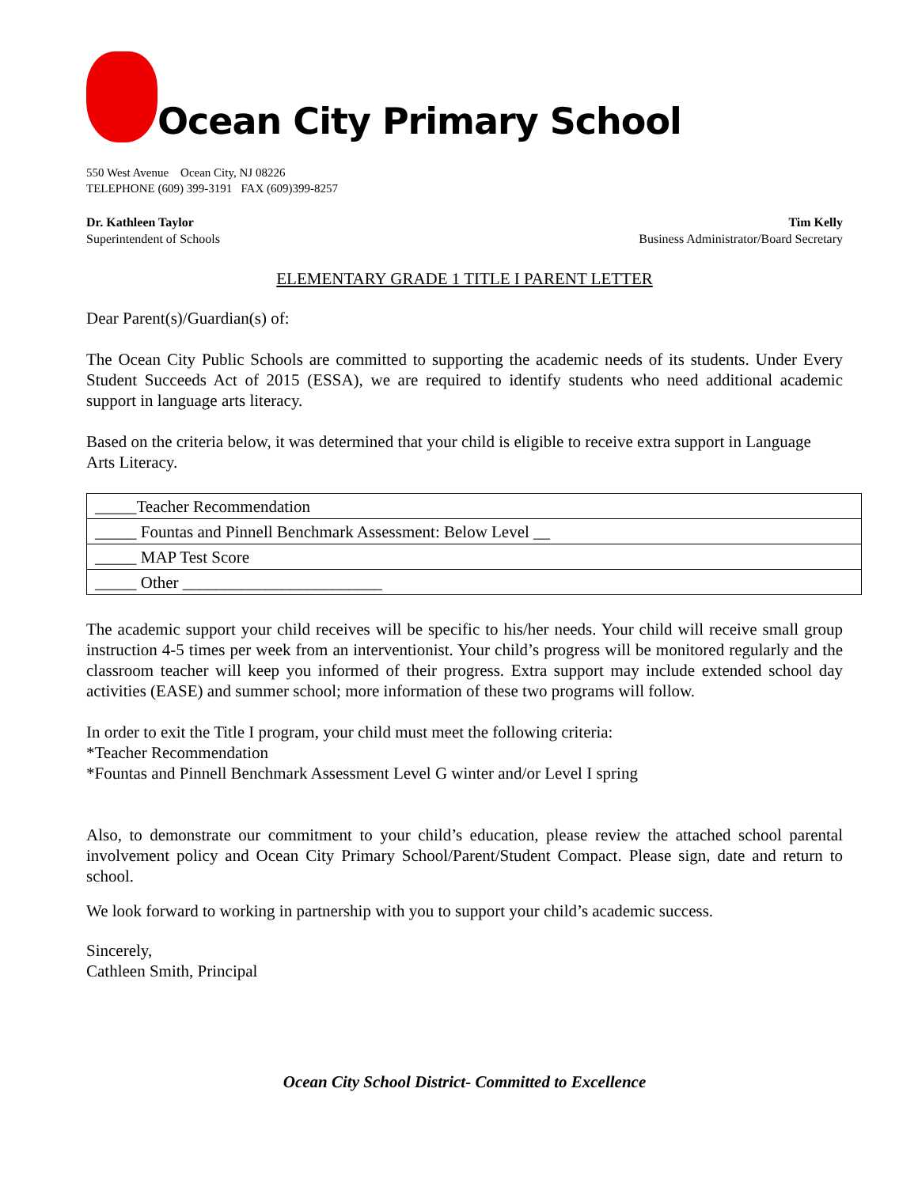Ocean City Primary School
550 West Avenue Ocean City, NJ 08226
TELEPHONE (609) 399-3191 FAX (609)399-8257
Dr. Kathleen Taylor
Superintendent of Schools
Tim Kelly
Business Administrator/Board Secretary
ELEMENTARY GRADE 1 TITLE I PARENT LETTER
Dear Parent(s)/Guardian(s) of:
The Ocean City Public Schools are committed to supporting the academic needs of its students. Under Every Student Succeeds Act of 2015 (ESSA), we are required to identify students who need additional academic support in language arts literacy.
Based on the criteria below, it was determined that your child is eligible to receive extra support in Language Arts Literacy.
| _____Teacher Recommendation |
| _____ Fountas and Pinnell Benchmark Assessment: Below Level __ |
| _____ MAP Test Score |
| _____ Other ________________________ |
The academic support your child receives will be specific to his/her needs. Your child will receive small group instruction 4-5 times per week from an interventionist. Your child’s progress will be monitored regularly and the classroom teacher will keep you informed of their progress. Extra support may include extended school day activities (EASE) and summer school; more information of these two programs will follow.
In order to exit the Title I program, your child must meet the following criteria:
*Teacher Recommendation
*Fountas and Pinnell Benchmark Assessment Level G winter and/or Level I spring
Also, to demonstrate our commitment to your child’s education, please review the attached school parental involvement policy and Ocean City Primary School/Parent/Student Compact. Please sign, date and return to school.
We look forward to working in partnership with you to support your child’s academic success.
Sincerely,
Cathleen Smith, Principal
Ocean City School District- Committed to Excellence